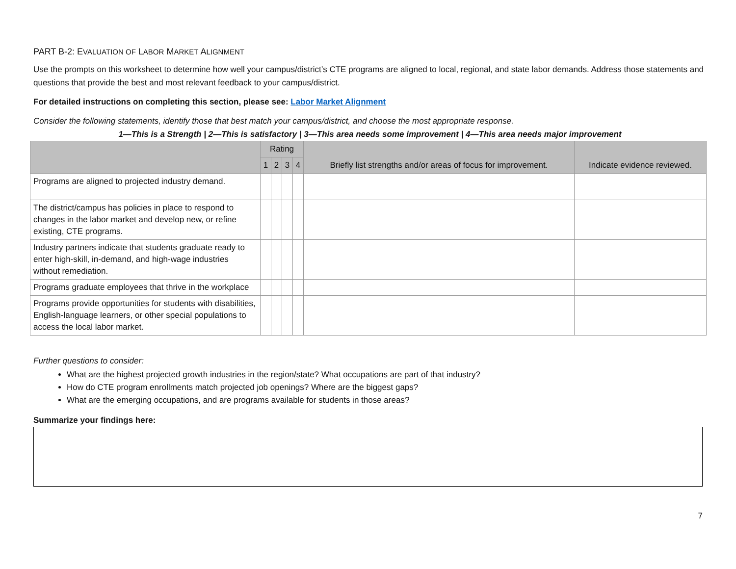PART B-2: EVALUATION OF LABOR MARKET ALIGNMENT
Use the prompts on this worksheet to determine how well your campus/district’s CTE programs are aligned to local, regional, and state labor demands. Address those statements and questions that provide the best and most relevant feedback to your campus/district.
For detailed instructions on completing this section, please see: Labor Market Alignment
Consider the following statements, identify those that best match your campus/district, and choose the most appropriate response.
1—This is a Strength | 2—This is satisfactory | 3—This area needs some improvement | 4—This area needs major improvement
| | Rating | | | | Briefly list strengths and/or areas of focus for improvement. | Indicate evidence reviewed. |
| --- | --- | --- | --- | --- | --- | --- |
| | 1 | 2 | 3 | 4 | | |
| Programs are aligned to projected industry demand. | | | | | | |
| The district/campus has policies in place to respond to changes in the labor market and develop new, or refine existing, CTE programs. | | | | | | |
| Industry partners indicate that students graduate ready to enter high-skill, in-demand, and high-wage industries without remediation. | | | | | | |
| Programs graduate employees that thrive in the workplace | | | | | | |
| Programs provide opportunities for students with disabilities, English-language learners, or other special populations to access the local labor market. | | | | | | |
Further questions to consider:
What are the highest projected growth industries in the region/state? What occupations are part of that industry?
How do CTE program enrollments match projected job openings? Where are the biggest gaps?
What are the emerging occupations, and are programs available for students in those areas?
Summarize your findings here:
7